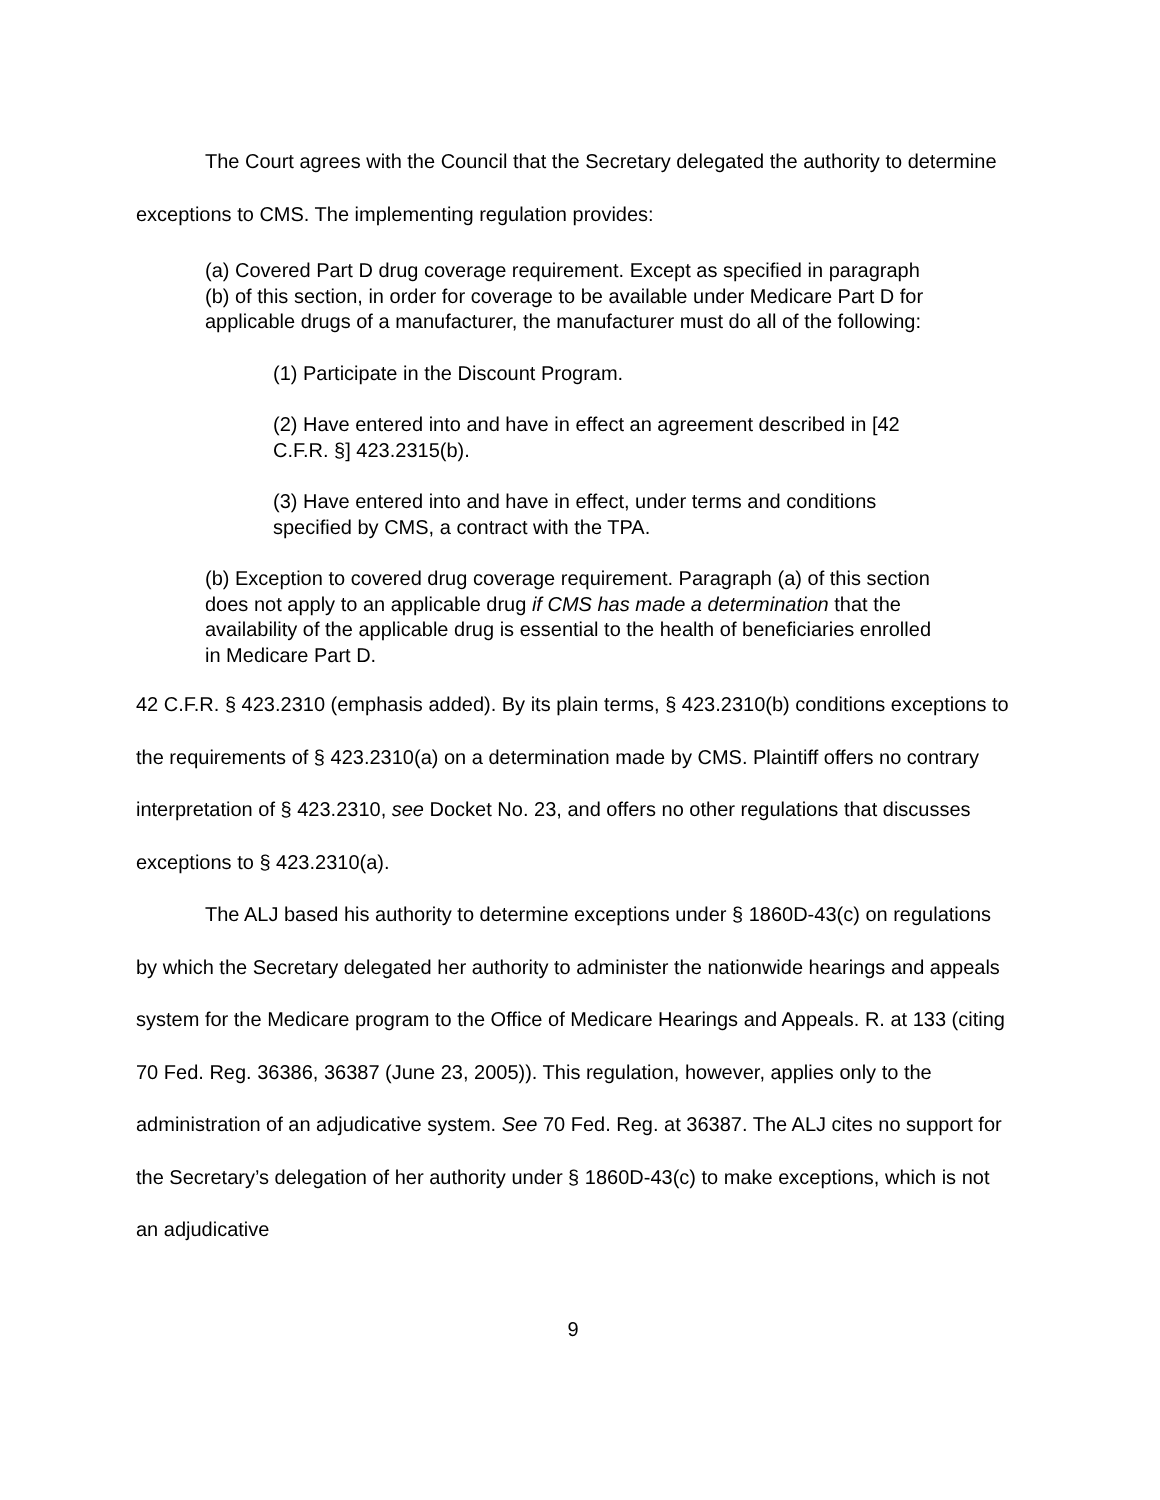The Court agrees with the Council that the Secretary delegated the authority to determine exceptions to CMS. The implementing regulation provides:
(a) Covered Part D drug coverage requirement. Except as specified in paragraph (b) of this section, in order for coverage to be available under Medicare Part D for applicable drugs of a manufacturer, the manufacturer must do all of the following:
(1) Participate in the Discount Program.
(2) Have entered into and have in effect an agreement described in [42 C.F.R. §] 423.2315(b).
(3) Have entered into and have in effect, under terms and conditions specified by CMS, a contract with the TPA.
(b) Exception to covered drug coverage requirement. Paragraph (a) of this section does not apply to an applicable drug if CMS has made a determination that the availability of the applicable drug is essential to the health of beneficiaries enrolled in Medicare Part D.
42 C.F.R. § 423.2310 (emphasis added). By its plain terms, § 423.2310(b) conditions exceptions to the requirements of § 423.2310(a) on a determination made by CMS. Plaintiff offers no contrary interpretation of § 423.2310, see Docket No. 23, and offers no other regulations that discusses exceptions to § 423.2310(a).
The ALJ based his authority to determine exceptions under § 1860D-43(c) on regulations by which the Secretary delegated her authority to administer the nationwide hearings and appeals system for the Medicare program to the Office of Medicare Hearings and Appeals. R. at 133 (citing 70 Fed. Reg. 36386, 36387 (June 23, 2005)). This regulation, however, applies only to the administration of an adjudicative system. See 70 Fed. Reg. at 36387. The ALJ cites no support for the Secretary’s delegation of her authority under § 1860D-43(c) to make exceptions, which is not an adjudicative
9